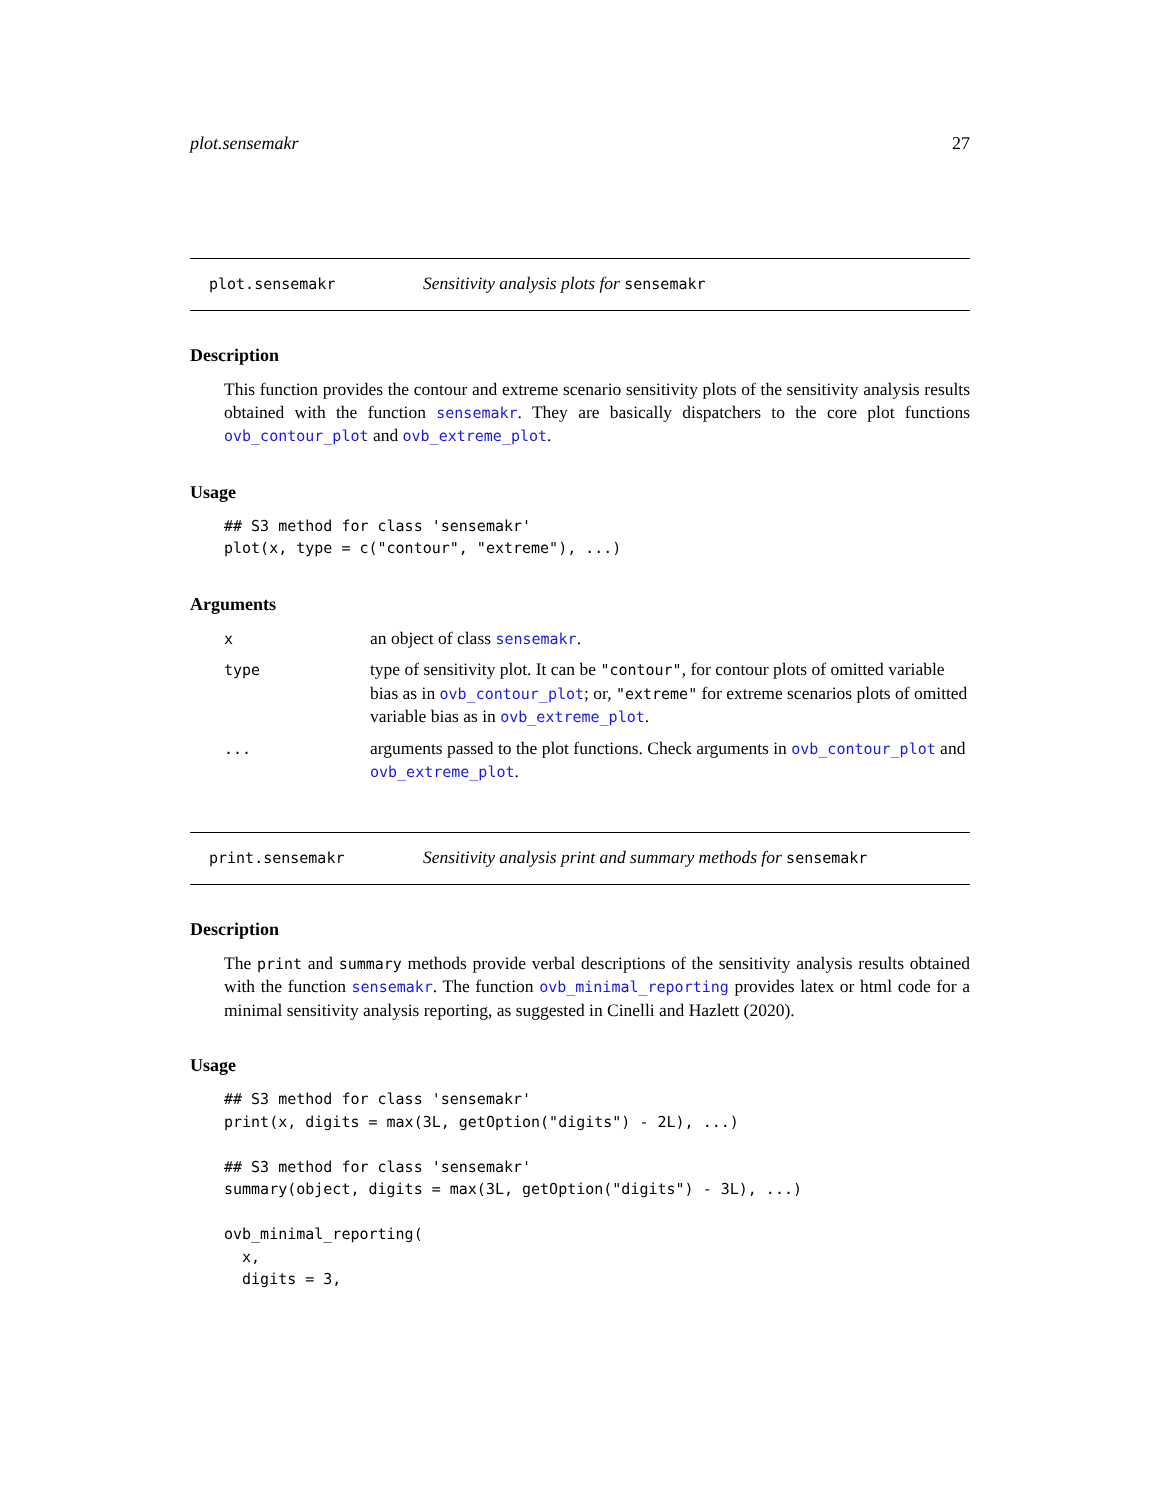plot.sensemakr 27
plot.sensemakr
Sensitivity analysis plots for sensemakr
Description
This function provides the contour and extreme scenario sensitivity plots of the sensitivity analysis results obtained with the function sensemakr. They are basically dispatchers to the core plot functions ovb_contour_plot and ovb_extreme_plot.
Usage
## S3 method for class 'sensemakr'
plot(x, type = c("contour", "extreme"), ...)
Arguments
| x | an object of class sensemakr . |
| type | type of sensitivity plot. It can be "contour" , for contour plots of omitted variable bias as in ovb_contour_plot ; or, "extreme" for extreme scenarios plots of omitted variable bias as in ovb_extreme_plot . |
| ... | arguments passed to the plot functions. Check arguments in ovb_contour_plot and ovb_extreme_plot . |
print.sensemakr
Sensitivity analysis print and summary methods for sensemakr
Description
The print and summary methods provide verbal descriptions of the sensitivity analysis results obtained with the function sensemakr. The function ovb_minimal_reporting provides latex or html code for a minimal sensitivity analysis reporting, as suggested in Cinelli and Hazlett (2020).
Usage
## S3 method for class 'sensemakr'
print(x, digits = max(3L, getOption("digits") - 2L), ...)

## S3 method for class 'sensemakr'
summary(object, digits = max(3L, getOption("digits") - 3L), ...)

ovb_minimal_reporting(
  x,
  digits = 3,